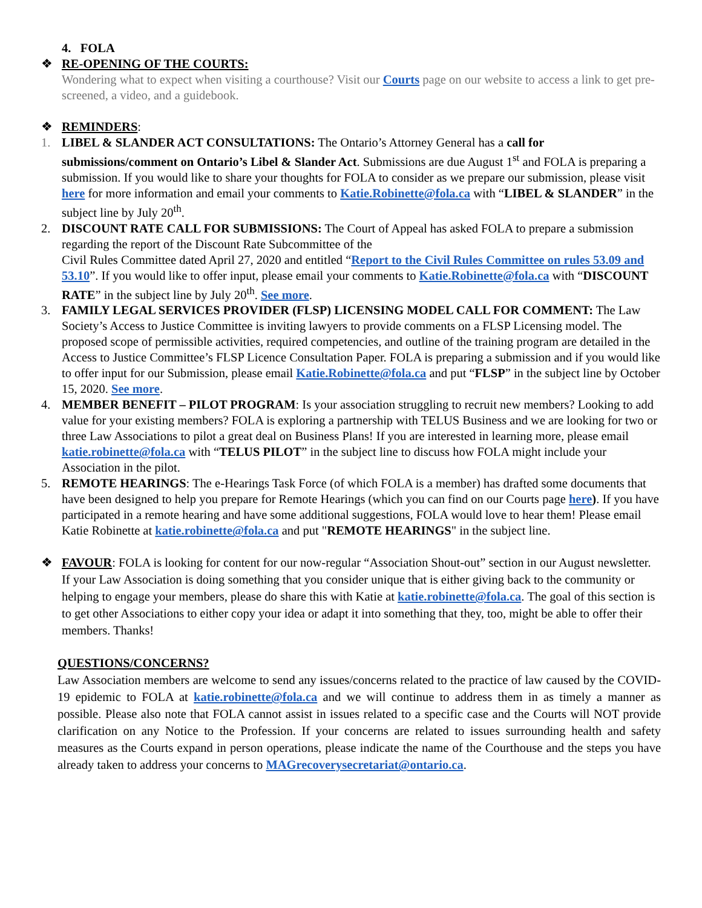4. FOLA
❖ RE-OPENING OF THE COURTS:
Wondering what to expect when visiting a courthouse? Visit our Courts page on our website to access a link to get pre-screened, a video, and a guidebook.
❖ REMINDERS:
1. LIBEL & SLANDER ACT CONSULTATIONS: The Ontario’s Attorney General has a call for submissions/comment on Ontario’s Libel & Slander Act. Submissions are due August 1<sup>st</sup> and FOLA is preparing a submission. If you would like to share your thoughts for FOLA to consider as we prepare our submission, please visit here for more information and email your comments to Katie.Robinette@fola.ca with “LIBEL & SLANDER” in the subject line by July 20<sup>th</sup>.
2. DISCOUNT RATE CALL FOR SUBMISSIONS: The Court of Appeal has asked FOLA to prepare a submission regarding the report of the Discount Rate Subcommittee of the
Civil Rules Committee dated April 27, 2020 and entitled “Report to the Civil Rules Committee on rules 53.09 and 53.10”. If you would like to offer input, please email your comments to Katie.Robinette@fola.ca with “DISCOUNT RATE” in the subject line by July 20<sup>th</sup>. See more.
3. FAMILY LEGAL SERVICES PROVIDER (FLSP) LICENSING MODEL CALL FOR COMMENT: The Law Society’s Access to Justice Committee is inviting lawyers to provide comments on a FLSP Licensing model. The proposed scope of permissible activities, required competencies, and outline of the training program are detailed in the Access to Justice Committee’s FLSP Licence Consultation Paper. FOLA is preparing a submission and if you would like to offer input for our Submission, please email Katie.Robinette@fola.ca and put “FLSP” in the subject line by October 15, 2020. See more.
4. MEMBER BENEFIT – PILOT PROGRAM: Is your association struggling to recruit new members? Looking to add value for your existing members? FOLA is exploring a partnership with TELUS Business and we are looking for two or three Law Associations to pilot a great deal on Business Plans! If you are interested in learning more, please email katie.robinette@fola.ca with “TELUS PILOT” in the subject line to discuss how FOLA might include your Association in the pilot.
5. REMOTE HEARINGS: The e-Hearings Task Force (of which FOLA is a member) has drafted some documents that have been designed to help you prepare for Remote Hearings (which you can find on our Courts page here). If you have participated in a remote hearing and have some additional suggestions, FOLA would love to hear them! Please email Katie Robinette at katie.robinette@fola.ca and put "REMOTE HEARINGS" in the subject line.
❖ FAVOUR: FOLA is looking for content for our now-regular “Association Shout-out” section in our August newsletter. If your Law Association is doing something that you consider unique that is either giving back to the community or helping to engage your members, please do share this with Katie at katie.robinette@fola.ca. The goal of this section is to get other Associations to either copy your idea or adapt it into something that they, too, might be able to offer their members. Thanks!
QUESTIONS/CONCERNS?
Law Association members are welcome to send any issues/concerns related to the practice of law caused by the COVID-19 epidemic to FOLA at katie.robinette@fola.ca and we will continue to address them in as timely a manner as possible. Please also note that FOLA cannot assist in issues related to a specific case and the Courts will NOT provide clarification on any Notice to the Profession. If your concerns are related to issues surrounding health and safety measures as the Courts expand in person operations, please indicate the name of the Courthouse and the steps you have already taken to address your concerns to MAGrecoverysecretariat@ontario.ca.